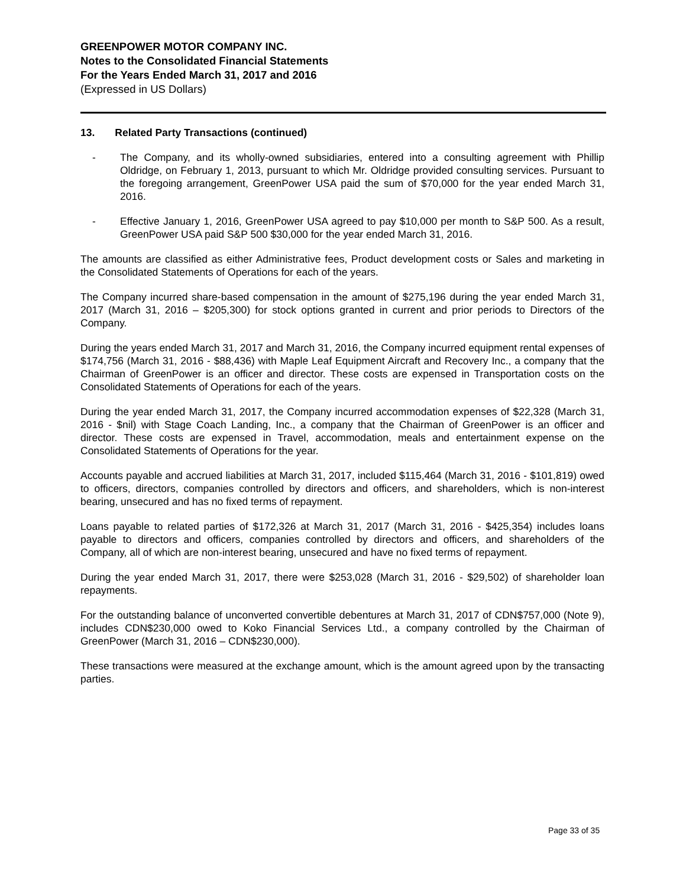GREENPOWER MOTOR COMPANY INC.
Notes to the Consolidated Financial Statements
For the Years Ended March 31, 2017 and 2016
(Expressed in US Dollars)
13. Related Party Transactions (continued)
- The Company, and its wholly-owned subsidiaries, entered into a consulting agreement with Phillip Oldridge, on February 1, 2013, pursuant to which Mr. Oldridge provided consulting services. Pursuant to the foregoing arrangement, GreenPower USA paid the sum of $70,000 for the year ended March 31, 2016.
- Effective January 1, 2016, GreenPower USA agreed to pay $10,000 per month to S&P 500. As a result, GreenPower USA paid S&P 500 $30,000 for the year ended March 31, 2016.
The amounts are classified as either Administrative fees, Product development costs or Sales and marketing in the Consolidated Statements of Operations for each of the years.
The Company incurred share-based compensation in the amount of $275,196 during the year ended March 31, 2017 (March 31, 2016 – $205,300) for stock options granted in current and prior periods to Directors of the Company.
During the years ended March 31, 2017 and March 31, 2016, the Company incurred equipment rental expenses of $174,756 (March 31, 2016 - $88,436) with Maple Leaf Equipment Aircraft and Recovery Inc., a company that the Chairman of GreenPower is an officer and director. These costs are expensed in Transportation costs on the Consolidated Statements of Operations for each of the years.
During the year ended March 31, 2017, the Company incurred accommodation expenses of $22,328 (March 31, 2016 - $nil) with Stage Coach Landing, Inc., a company that the Chairman of GreenPower is an officer and director. These costs are expensed in Travel, accommodation, meals and entertainment expense on the Consolidated Statements of Operations for the year.
Accounts payable and accrued liabilities at March 31, 2017, included $115,464 (March 31, 2016 - $101,819) owed to officers, directors, companies controlled by directors and officers, and shareholders, which is non-interest bearing, unsecured and has no fixed terms of repayment.
Loans payable to related parties of $172,326 at March 31, 2017 (March 31, 2016 - $425,354) includes loans payable to directors and officers, companies controlled by directors and officers, and shareholders of the Company, all of which are non-interest bearing, unsecured and have no fixed terms of repayment.
During the year ended March 31, 2017, there were $253,028 (March 31, 2016 - $29,502) of shareholder loan repayments.
For the outstanding balance of unconverted convertible debentures at March 31, 2017 of CDN$757,000 (Note 9), includes CDN$230,000 owed to Koko Financial Services Ltd., a company controlled by the Chairman of GreenPower (March 31, 2016 – CDN$230,000).
These transactions were measured at the exchange amount, which is the amount agreed upon by the transacting parties.
Page 33 of 35